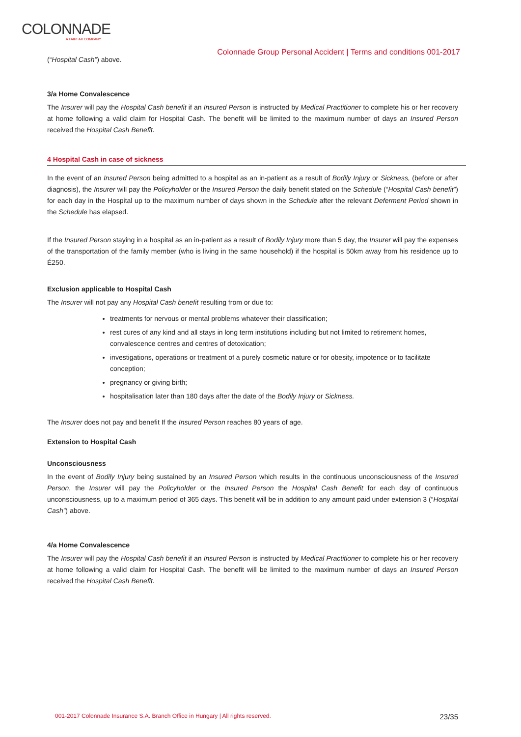COLONNADE
A FAIRFAX COMPANY
Colonnade Group Personal Accident | Terms and conditions 001-2017
(“Hospital Cash”) above.
3/a Home Convalescence
The Insurer will pay the Hospital Cash benefit if an Insured Person is instructed by Medical Practitioner to complete his or her recovery at home following a valid claim for Hospital Cash. The benefit will be limited to the maximum number of days an Insured Person received the Hospital Cash Benefit.
4 Hospital Cash in case of sickness
In the event of an Insured Person being admitted to a hospital as an in-patient as a result of Bodily Injury or Sickness, (before or after diagnosis), the Insurer will pay the Policyholder or the Insured Person the daily benefit stated on the Schedule (“Hospital Cash benefit”) for each day in the Hospital up to the maximum number of days shown in the Schedule after the relevant Deferment Period shown in the Schedule has elapsed.
If the Insured Person staying in a hospital as an in-patient as a result of Bodily Injury more than 5 day, the Insurer will pay the expenses of the transportation of the family member (who is living in the same household) if the hospital is 50km away from his residence up to É250.
Exclusion applicable to Hospital Cash
The Insurer will not pay any Hospital Cash benefit resulting from or due to:
treatments for nervous or mental problems whatever their classification;
rest cures of any kind and all stays in long term institutions including but not limited to retirement homes, convalescence centres and centres of detoxication;
investigations, operations or treatment of a purely cosmetic nature or for obesity, impotence or to facilitate conception;
pregnancy or giving birth;
hospitalisation later than 180 days after the date of the Bodily Injury or Sickness.
The Insurer does not pay and benefit If the Insured Person reaches 80 years of age.
Extension to Hospital Cash
Unconsciousness
In the event of Bodily Injury being sustained by an Insured Person which results in the continuous unconsciousness of the Insured Person, the Insurer will pay the Policyholder or the Insured Person the Hospital Cash Benefit for each day of continuous unconsciousness, up to a maximum period of 365 days. This benefit will be in addition to any amount paid under extension 3 (“Hospital Cash”) above.
4/a Home Convalescence
The Insurer will pay the Hospital Cash benefit if an Insured Person is instructed by Medical Practitioner to complete his or her recovery at home following a valid claim for Hospital Cash. The benefit will be limited to the maximum number of days an Insured Person received the Hospital Cash Benefit.
001-2017 Colonnade Insurance S.A. Branch Office in Hungary | All rights reserved. 23/35